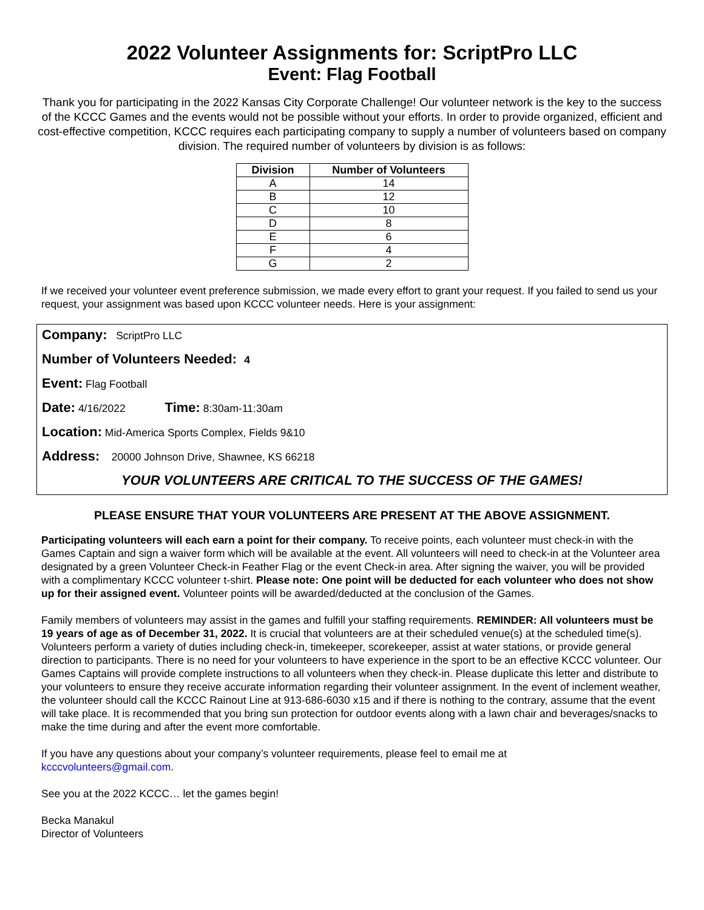2022 Volunteer Assignments for: ScriptPro LLC
Event: Flag Football
Thank you for participating in the 2022 Kansas City Corporate Challenge! Our volunteer network is the key to the success of the KCCC Games and the events would not be possible without your efforts. In order to provide organized, efficient and cost-effective competition, KCCC requires each participating company to supply a number of volunteers based on company division. The required number of volunteers by division is as follows:
| Division | Number of Volunteers |
| --- | --- |
| A | 14 |
| B | 12 |
| C | 10 |
| D | 8 |
| E | 6 |
| F | 4 |
| G | 2 |
If we received your volunteer event preference submission, we made every effort to grant your request. If you failed to send us your request, your assignment was based upon KCCC volunteer needs. Here is your assignment:
Company: ScriptPro LLC
Number of Volunteers Needed: 4
Event: Flag Football
Date: 4/16/2022 Time: 8:30am-11:30am
Location: Mid-America Sports Complex, Fields 9&10
Address: 20000 Johnson Drive, Shawnee, KS 66218
YOUR VOLUNTEERS ARE CRITICAL TO THE SUCCESS OF THE GAMES!
PLEASE ENSURE THAT YOUR VOLUNTEERS ARE PRESENT AT THE ABOVE ASSIGNMENT.
Participating volunteers will each earn a point for their company. To receive points, each volunteer must check-in with the Games Captain and sign a waiver form which will be available at the event. All volunteers will need to check-in at the Volunteer area designated by a green Volunteer Check-in Feather Flag or the event Check-in area. After signing the waiver, you will be provided with a complimentary KCCC volunteer t-shirt. Please note: One point will be deducted for each volunteer who does not show up for their assigned event. Volunteer points will be awarded/deducted at the conclusion of the Games.
Family members of volunteers may assist in the games and fulfill your staffing requirements. REMINDER: All volunteers must be 19 years of age as of December 31, 2022. It is crucial that volunteers are at their scheduled venue(s) at the scheduled time(s). Volunteers perform a variety of duties including check-in, timekeeper, scorekeeper, assist at water stations, or provide general direction to participants. There is no need for your volunteers to have experience in the sport to be an effective KCCC volunteer. Our Games Captains will provide complete instructions to all volunteers when they check-in. Please duplicate this letter and distribute to your volunteers to ensure they receive accurate information regarding their volunteer assignment. In the event of inclement weather, the volunteer should call the KCCC Rainout Line at 913-686-6030 x15 and if there is nothing to the contrary, assume that the event will take place. It is recommended that you bring sun protection for outdoor events along with a lawn chair and beverages/snacks to make the time during and after the event more comfortable.
If you have any questions about your company’s volunteer requirements, please feel to email me at
kcccvolunteers@gmail.com.
See you at the 2022 KCCC… let the games begin!
Becka Manakul
Director of Volunteers